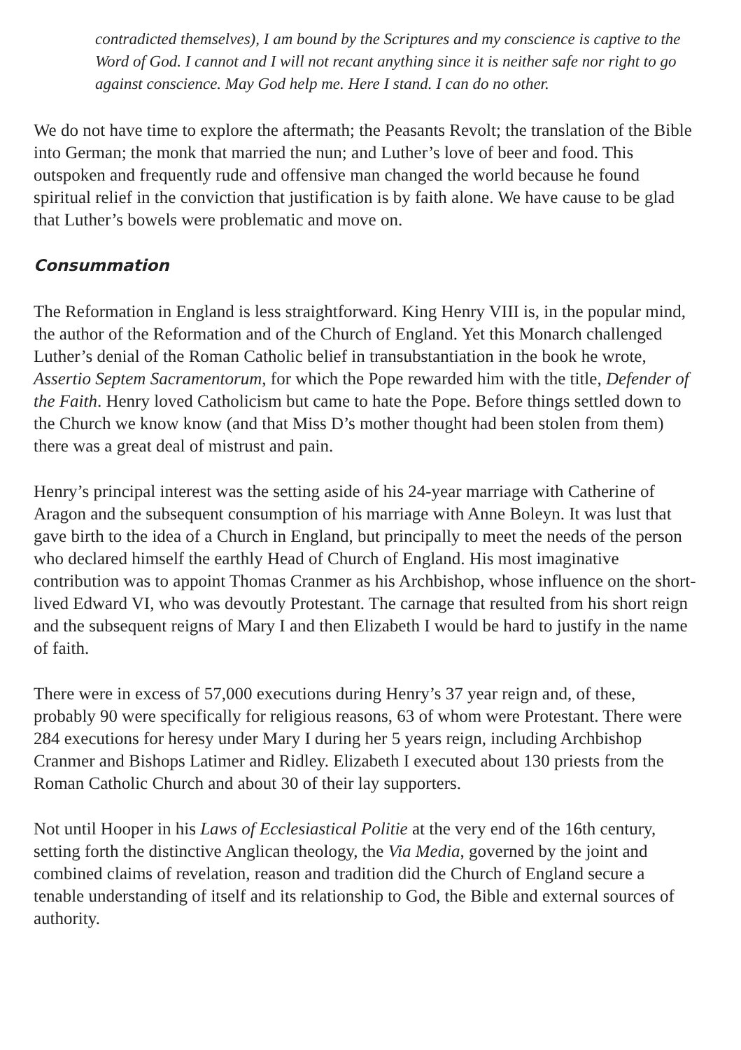contradicted themselves), I am bound by the Scriptures and my conscience is captive to the Word of God. I cannot and I will not recant anything since it is neither safe nor right to go against conscience. May God help me. Here I stand. I can do no other.
We do not have time to explore the aftermath; the Peasants Revolt; the translation of the Bible into German; the monk that married the nun; and Luther’s love of beer and food. This outspoken and frequently rude and offensive man changed the world because he found spiritual relief in the conviction that justification is by faith alone. We have cause to be glad that Luther’s bowels were problematic and move on.
Consummation
The Reformation in England is less straightforward. King Henry VIII is, in the popular mind, the author of the Reformation and of the Church of England. Yet this Monarch challenged Luther’s denial of the Roman Catholic belief in transubstantiation in the book he wrote, Assertio Septem Sacramentorum, for which the Pope rewarded him with the title, Defender of the Faith. Henry loved Catholicism but came to hate the Pope. Before things settled down to the Church we know know (and that Miss D’s mother thought had been stolen from them) there was a great deal of mistrust and pain.
Henry’s principal interest was the setting aside of his 24-year marriage with Catherine of Aragon and the subsequent consumption of his marriage with Anne Boleyn. It was lust that gave birth to the idea of a Church in England, but principally to meet the needs of the person who declared himself the earthly Head of Church of England. His most imaginative contribution was to appoint Thomas Cranmer as his Archbishop, whose influence on the short-lived Edward VI, who was devoutly Protestant. The carnage that resulted from his short reign and the subsequent reigns of Mary I and then Elizabeth I would be hard to justify in the name of faith.
There were in excess of 57,000 executions during Henry’s 37 year reign and, of these, probably 90 were specifically for religious reasons, 63 of whom were Protestant. There were 284 executions for heresy under Mary I during her 5 years reign, including Archbishop Cranmer and Bishops Latimer and Ridley. Elizabeth I executed about 130 priests from the Roman Catholic Church and about 30 of their lay supporters.
Not until Hooper in his Laws of Ecclesiastical Politie at the very end of the 16th century, setting forth the distinctive Anglican theology, the Via Media, governed by the joint and combined claims of revelation, reason and tradition did the Church of England secure a tenable understanding of itself and its relationship to God, the Bible and external sources of authority.